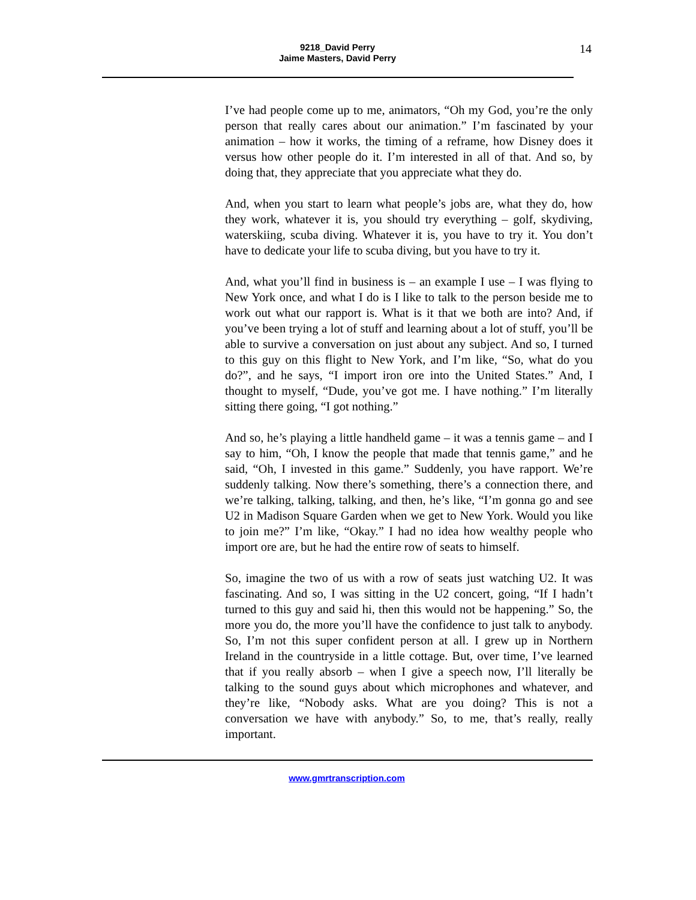9218_David Perry
Jaime Masters, David Perry
14
I’ve had people come up to me, animators, “Oh my God, you’re the only person that really cares about our animation.” I’m fascinated by your animation – how it works, the timing of a reframe, how Disney does it versus how other people do it. I’m interested in all of that. And so, by doing that, they appreciate that you appreciate what they do.
And, when you start to learn what people’s jobs are, what they do, how they work, whatever it is, you should try everything – golf, skydiving, waterskiing, scuba diving. Whatever it is, you have to try it. You don’t have to dedicate your life to scuba diving, but you have to try it.
And, what you’ll find in business is – an example I use – I was flying to New York once, and what I do is I like to talk to the person beside me to work out what our rapport is. What is it that we both are into? And, if you’ve been trying a lot of stuff and learning about a lot of stuff, you’ll be able to survive a conversation on just about any subject. And so, I turned to this guy on this flight to New York, and I’m like, “So, what do you do?”, and he says, “I import iron ore into the United States.” And, I thought to myself, “Dude, you’ve got me. I have nothing.” I’m literally sitting there going, “I got nothing.”
And so, he’s playing a little handheld game – it was a tennis game – and I say to him, “Oh, I know the people that made that tennis game,” and he said, “Oh, I invested in this game.” Suddenly, you have rapport. We’re suddenly talking. Now there’s something, there’s a connection there, and we’re talking, talking, talking, and then, he’s like, “I’m gonna go and see U2 in Madison Square Garden when we get to New York. Would you like to join me?” I’m like, “Okay.” I had no idea how wealthy people who import ore are, but he had the entire row of seats to himself.
So, imagine the two of us with a row of seats just watching U2. It was fascinating. And so, I was sitting in the U2 concert, going, “If I hadn’t turned to this guy and said hi, then this would not be happening.” So, the more you do, the more you’ll have the confidence to just talk to anybody. So, I’m not this super confident person at all. I grew up in Northern Ireland in the countryside in a little cottage. But, over time, I’ve learned that if you really absorb – when I give a speech now, I’ll literally be talking to the sound guys about which microphones and whatever, and they’re like, “Nobody asks. What are you doing? This is not a conversation we have with anybody.” So, to me, that’s really, really important.
www.gmrtranscription.com